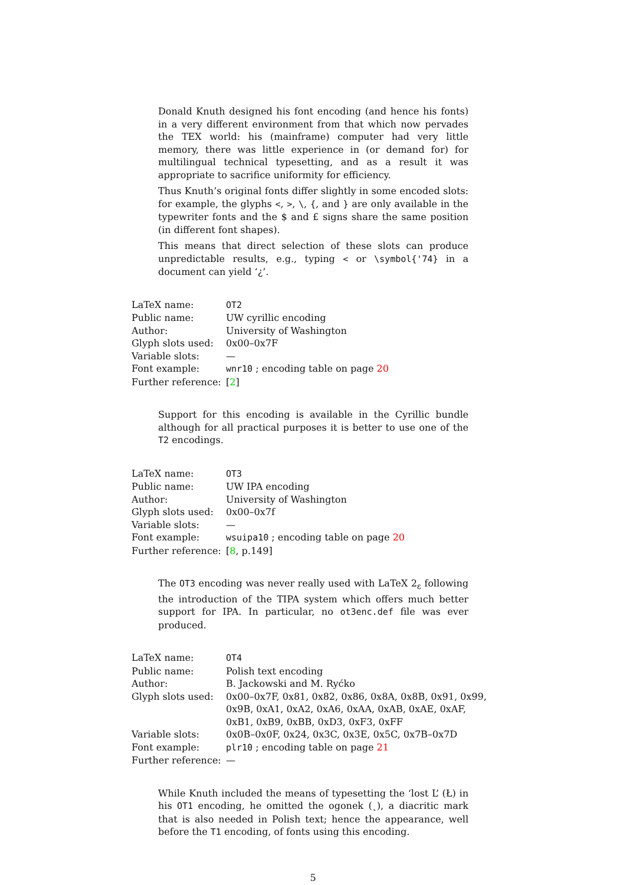Donald Knuth designed his font encoding (and hence his fonts) in a very different environment from that which now pervades the TEX world: his (mainframe) computer had very little memory, there was little experience in (or demand for) for multilingual technical typesetting, and as a result it was appropriate to sacrifice uniformity for efficiency.
Thus Knuth’s original fonts differ slightly in some encoded slots: for example, the glyphs <, >, \, {, and } are only available in the typewriter fonts and the $ and £ signs share the same position (in different font shapes).
This means that direct selection of these slots can produce unpredictable results, e.g., typing < or \symbol{'74} in a document can yield ‘¿’.
| LaTeX name: | OT2 |
| Public name: | UW cyrillic encoding |
| Author: | University of Washington |
| Glyph slots used: | 0x00–0x7F |
| Variable slots: | — |
| Font example: | wnr10 ; encoding table on page 20 |
| Further reference: | [ 2 ] |
Support for this encoding is available in the Cyrillic bundle although for all practical purposes it is better to use one of the T2 encodings.
| LaTeX name: | OT3 |
| Public name: | UW IPA encoding |
| Author: | University of Washington |
| Glyph slots used: | 0x00–0x7f |
| Variable slots: | — |
| Font example: | wsuipa10 ; encoding table on page 20 |
| Further reference: | [ 8 , p.149] |
The OT3 encoding was never really used with LaTeX 2<sub>ε</sub> following the introduction of the TIPA system which offers much better support for IPA. In particular, no ot3enc.def file was ever produced.
| LaTeX name: | OT4 |
| Public name: | Polish text encoding |
| Author: | B. Jackowski and M. Ryćko |
| Glyph slots used: | 0x00–0x7F, 0x81, 0x82, 0x86, 0x8A, 0x8B, 0x91, 0x99, 0x9B, 0xA1, 0xA2, 0xA6, 0xAA, 0xAB, 0xAE, 0xAF, 0xB1, 0xB9, 0xBB, 0xD3, 0xF3, 0xFF |
| Variable slots: | 0x0B–0x0F, 0x24, 0x3C, 0x3E, 0x5C, 0x7B–0x7D |
| Font example: | plr10 ; encoding table on page 21 |
| Further reference: | — |
While Knuth included the means of typesetting the ‘lost L’ (Ł) in his OT1 encoding, he omitted the ogonek (˛), a diacritic mark that is also needed in Polish text; hence the appearance, well before the T1 encoding, of fonts using this encoding.
5